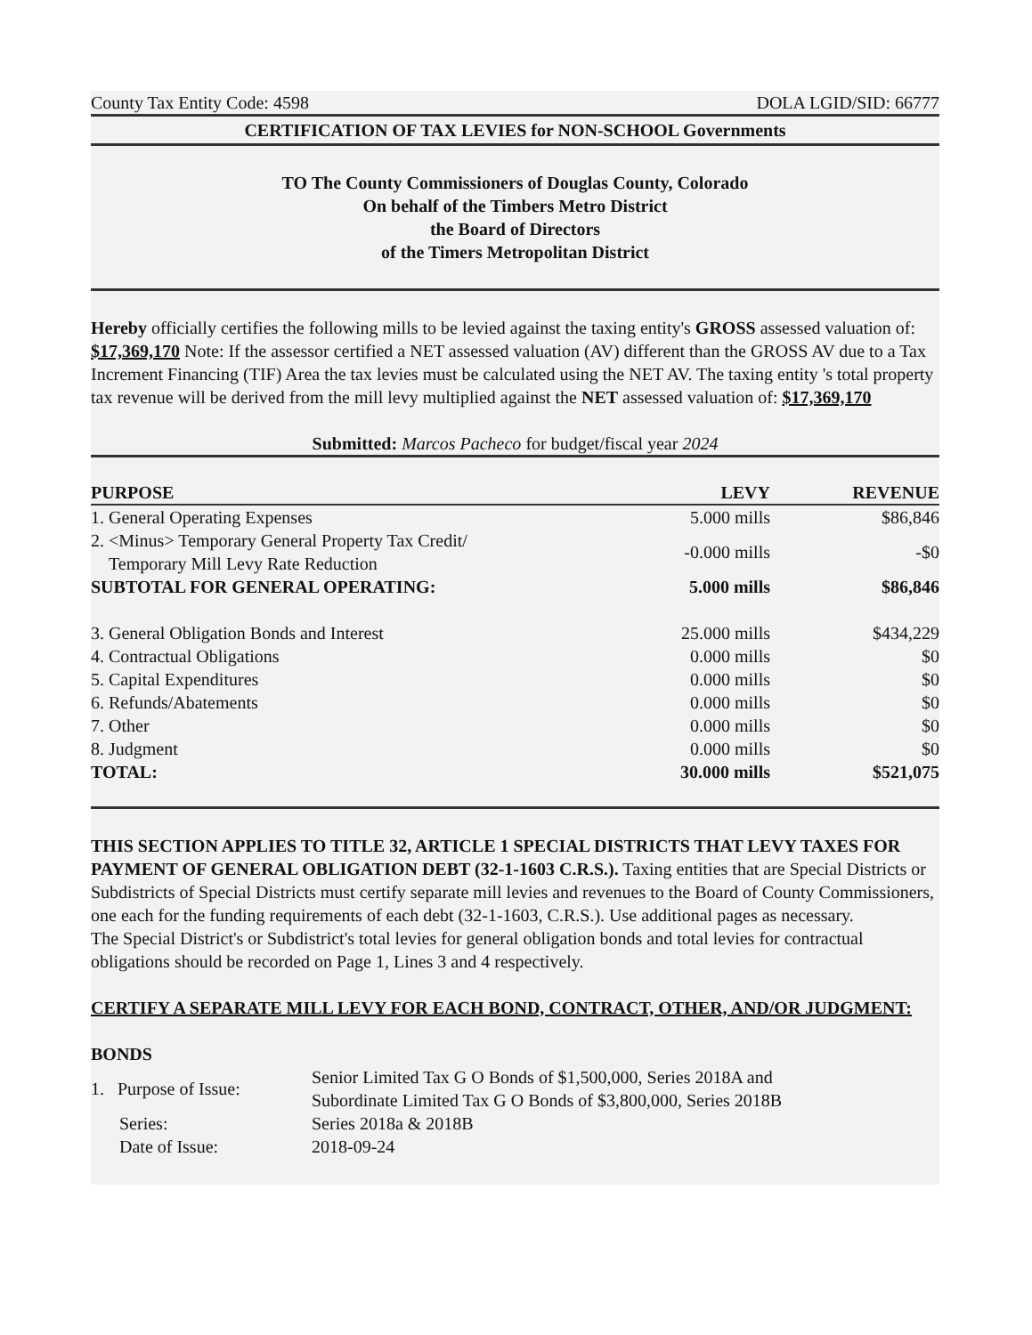County Tax Entity Code: 4598 DOLA LGID/SID: 66777
CERTIFICATION OF TAX LEVIES for NON-SCHOOL Governments
TO The County Commissioners of Douglas County, Colorado
On behalf of the Timbers Metro District
the Board of Directors
of the Timers Metropolitan District
Hereby officially certifies the following mills to be levied against the taxing entity's GROSS assessed valuation of: $17,369,170 Note: If the assessor certified a NET assessed valuation (AV) different than the GROSS AV due to a Tax Increment Financing (TIF) Area the tax levies must be calculated using the NET AV. The taxing entity 's total property tax revenue will be derived from the mill levy multiplied against the NET assessed valuation of: $17,369,170
Submitted: Marcos Pacheco for budget/fiscal year 2024
| PURPOSE | LEVY | REVENUE |
| --- | --- | --- |
| 1. General Operating Expenses | 5.000 mills | $86,846 |
| 2. <Minus> Temporary General Property Tax Credit/ Temporary Mill Levy Rate Reduction | -0.000 mills | -$0 |
| SUBTOTAL FOR GENERAL OPERATING: | 5.000 mills | $86,846 |
| 3. General Obligation Bonds and Interest | 25.000 mills | $434,229 |
| 4. Contractual Obligations | 0.000 mills | $0 |
| 5. Capital Expenditures | 0.000 mills | $0 |
| 6. Refunds/Abatements | 0.000 mills | $0 |
| 7. Other | 0.000 mills | $0 |
| 8. Judgment | 0.000 mills | $0 |
| TOTAL: | 30.000 mills | $521,075 |
THIS SECTION APPLIES TO TITLE 32, ARTICLE 1 SPECIAL DISTRICTS THAT LEVY TAXES FOR PAYMENT OF GENERAL OBLIGATION DEBT (32-1-1603 C.R.S.). Taxing entities that are Special Districts or Subdistricts of Special Districts must certify separate mill levies and revenues to the Board of County Commissioners, one each for the funding requirements of each debt (32-1-1603, C.R.S.). Use additional pages as necessary.
The Special District's or Subdistrict's total levies for general obligation bonds and total levies for contractual obligations should be recorded on Page 1, Lines 3 and 4 respectively.
CERTIFY A SEPARATE MILL LEVY FOR EACH BOND, CONTRACT, OTHER, AND/OR JUDGMENT:
BONDS
| 1. Purpose of Issue: | Senior Limited Tax G O Bonds of $1,500,000, Series 2018A and Subordinate Limited Tax G O Bonds of $3,800,000, Series 2018B |
| Series: | Series 2018a & 2018B |
| Date of Issue: | 2018-09-24 |